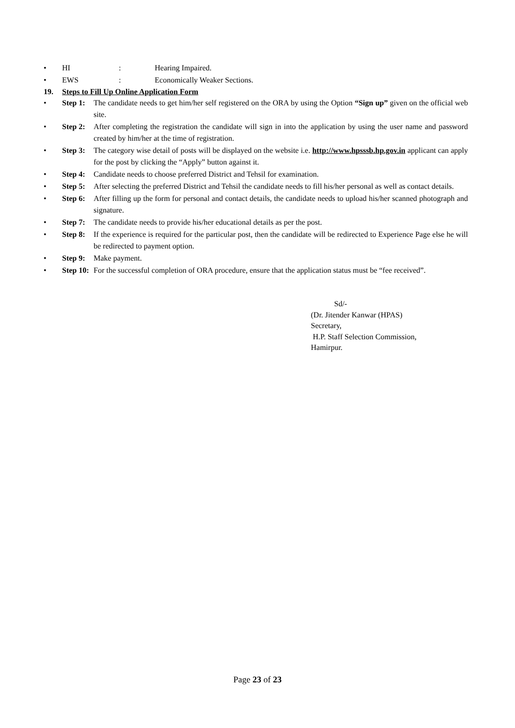• HI: Hearing Impaired.
• EWS: Economically Weaker Sections.
19. Steps to Fill Up Online Application Form
• Step 1: The candidate needs to get him/her self registered on the ORA by using the Option “Sign up” given on the official web site.
• Step 2: After completing the registration the candidate will sign in into the application by using the user name and password created by him/her at the time of registration.
• Step 3: The category wise detail of posts will be displayed on the website i.e. http://www.hpsssb.hp.gov.in applicant can apply for the post by clicking the “Apply” button against it.
• Step 4: Candidate needs to choose preferred District and Tehsil for examination.
• Step 5: After selecting the preferred District and Tehsil the candidate needs to fill his/her personal as well as contact details.
• Step 6: After filling up the form for personal and contact details, the candidate needs to upload his/her scanned photograph and signature.
• Step 7: The candidate needs to provide his/her educational details as per the post.
• Step 8: If the experience is required for the particular post, then the candidate will be redirected to Experience Page else he will be redirected to payment option.
• Step 9: Make payment.
• Step 10: For the successful completion of ORA procedure, ensure that the application status must be “fee received”.
Sd/-
(Dr. Jitender Kanwar (HPAS)
Secretary,
H.P. Staff Selection Commission,
Hamirpur.
Page 23 of 23